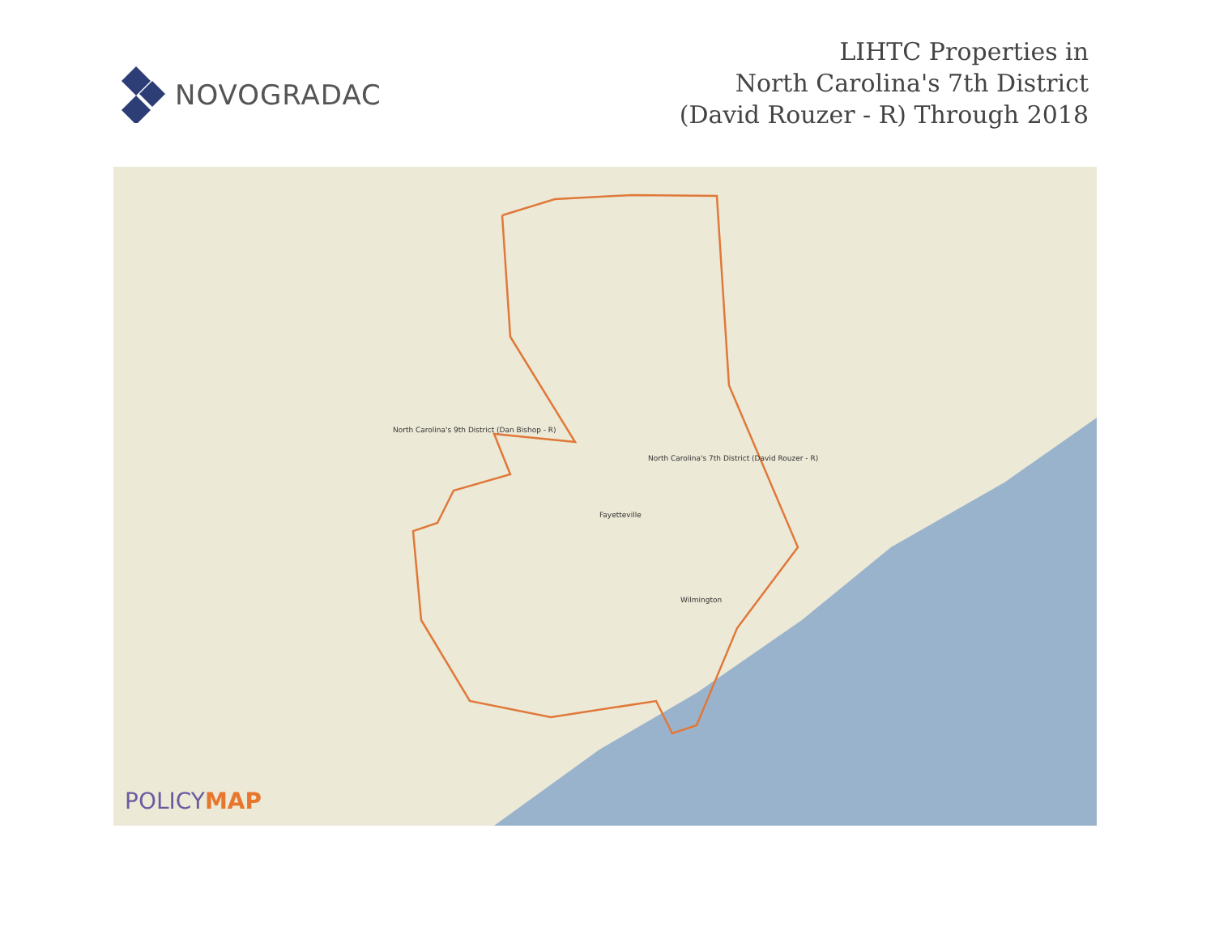NOVOGRADAC
LIHTC Properties in
North Carolina's 7th District
(David Rouzer - R) Through 2018
North Carolina's 7th District (David Rouzer - R)
North Carolina's 9th District (Dan Bishop - R)
Fayetteville
Wilmington
POLICYMAP